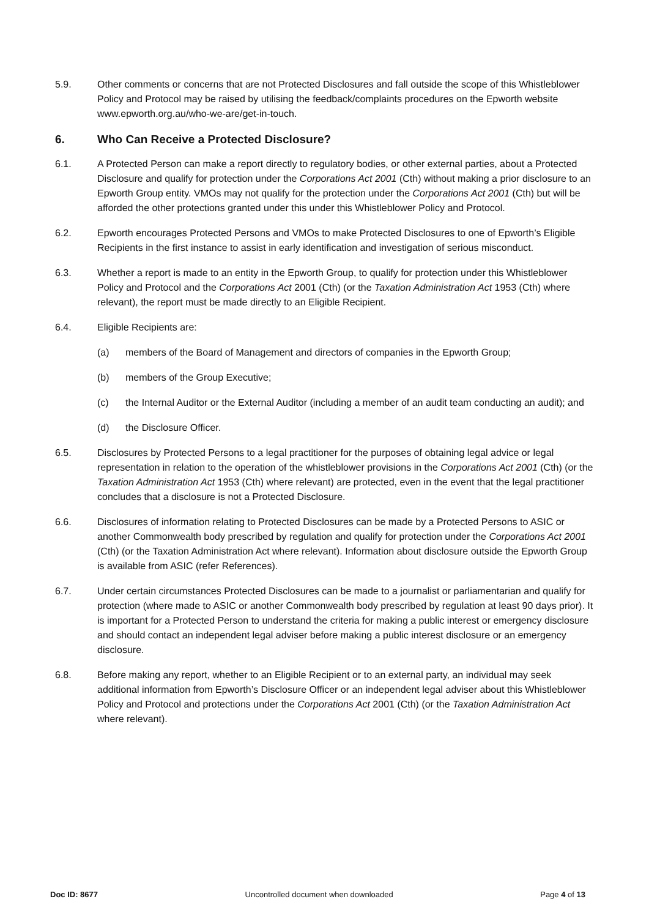5.9. Other comments or concerns that are not Protected Disclosures and fall outside the scope of this Whistleblower Policy and Protocol may be raised by utilising the feedback/complaints procedures on the Epworth website www.epworth.org.au/who-we-are/get-in-touch.
6. Who Can Receive a Protected Disclosure?
6.1. A Protected Person can make a report directly to regulatory bodies, or other external parties, about a Protected Disclosure and qualify for protection under the Corporations Act 2001 (Cth) without making a prior disclosure to an Epworth Group entity. VMOs may not qualify for the protection under the Corporations Act 2001 (Cth) but will be afforded the other protections granted under this under this Whistleblower Policy and Protocol.
6.2. Epworth encourages Protected Persons and VMOs to make Protected Disclosures to one of Epworth’s Eligible Recipients in the first instance to assist in early identification and investigation of serious misconduct.
6.3. Whether a report is made to an entity in the Epworth Group, to qualify for protection under this Whistleblower Policy and Protocol and the Corporations Act 2001 (Cth) (or the Taxation Administration Act 1953 (Cth) where relevant), the report must be made directly to an Eligible Recipient.
6.4. Eligible Recipients are:
(a) members of the Board of Management and directors of companies in the Epworth Group;
(b) members of the Group Executive;
(c) the Internal Auditor or the External Auditor (including a member of an audit team conducting an audit); and
(d) the Disclosure Officer.
6.5. Disclosures by Protected Persons to a legal practitioner for the purposes of obtaining legal advice or legal representation in relation to the operation of the whistleblower provisions in the Corporations Act 2001 (Cth) (or the Taxation Administration Act 1953 (Cth) where relevant) are protected, even in the event that the legal practitioner concludes that a disclosure is not a Protected Disclosure.
6.6. Disclosures of information relating to Protected Disclosures can be made by a Protected Persons to ASIC or another Commonwealth body prescribed by regulation and qualify for protection under the Corporations Act 2001 (Cth) (or the Taxation Administration Act where relevant). Information about disclosure outside the Epworth Group is available from ASIC (refer References).
6.7. Under certain circumstances Protected Disclosures can be made to a journalist or parliamentarian and qualify for protection (where made to ASIC or another Commonwealth body prescribed by regulation at least 90 days prior). It is important for a Protected Person to understand the criteria for making a public interest or emergency disclosure and should contact an independent legal adviser before making a public interest disclosure or an emergency disclosure.
6.8. Before making any report, whether to an Eligible Recipient or to an external party, an individual may seek additional information from Epworth’s Disclosure Officer or an independent legal adviser about this Whistleblower Policy and Protocol and protections under the Corporations Act 2001 (Cth) (or the Taxation Administration Act where relevant).
Doc ID: 8677 Uncontrolled document when downloaded Page 4 of 13